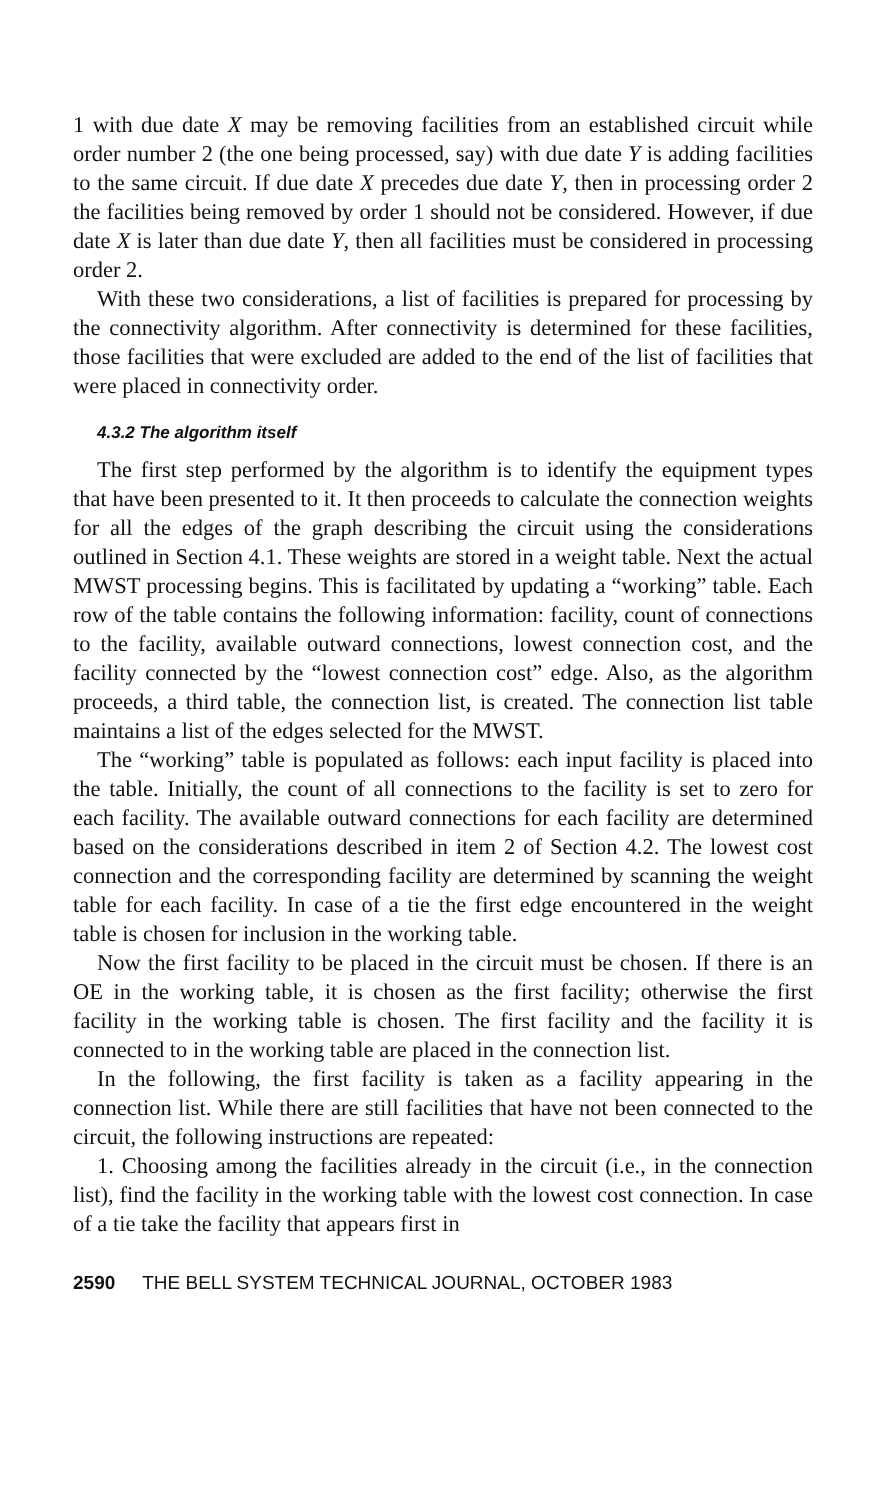1 with due date X may be removing facilities from an established circuit while order number 2 (the one being processed, say) with due date Y is adding facilities to the same circuit. If due date X precedes due date Y, then in processing order 2 the facilities being removed by order 1 should not be considered. However, if due date X is later than due date Y, then all facilities must be considered in processing order 2.
With these two considerations, a list of facilities is prepared for processing by the connectivity algorithm. After connectivity is determined for these facilities, those facilities that were excluded are added to the end of the list of facilities that were placed in connectivity order.
4.3.2 The algorithm itself
The first step performed by the algorithm is to identify the equipment types that have been presented to it. It then proceeds to calculate the connection weights for all the edges of the graph describing the circuit using the considerations outlined in Section 4.1. These weights are stored in a weight table. Next the actual MWST processing begins. This is facilitated by updating a “working” table. Each row of the table contains the following information: facility, count of connections to the facility, available outward connections, lowest connection cost, and the facility connected by the “lowest connection cost” edge. Also, as the algorithm proceeds, a third table, the connection list, is created. The connection list table maintains a list of the edges selected for the MWST.
The “working” table is populated as follows: each input facility is placed into the table. Initially, the count of all connections to the facility is set to zero for each facility. The available outward connections for each facility are determined based on the considerations described in item 2 of Section 4.2. The lowest cost connection and the corresponding facility are determined by scanning the weight table for each facility. In case of a tie the first edge encountered in the weight table is chosen for inclusion in the working table.
Now the first facility to be placed in the circuit must be chosen. If there is an OE in the working table, it is chosen as the first facility; otherwise the first facility in the working table is chosen. The first facility and the facility it is connected to in the working table are placed in the connection list.
In the following, the first facility is taken as a facility appearing in the connection list. While there are still facilities that have not been connected to the circuit, the following instructions are repeated:
1. Choosing among the facilities already in the circuit (i.e., in the connection list), find the facility in the working table with the lowest cost connection. In case of a tie take the facility that appears first in
2590 THE BELL SYSTEM TECHNICAL JOURNAL, OCTOBER 1983